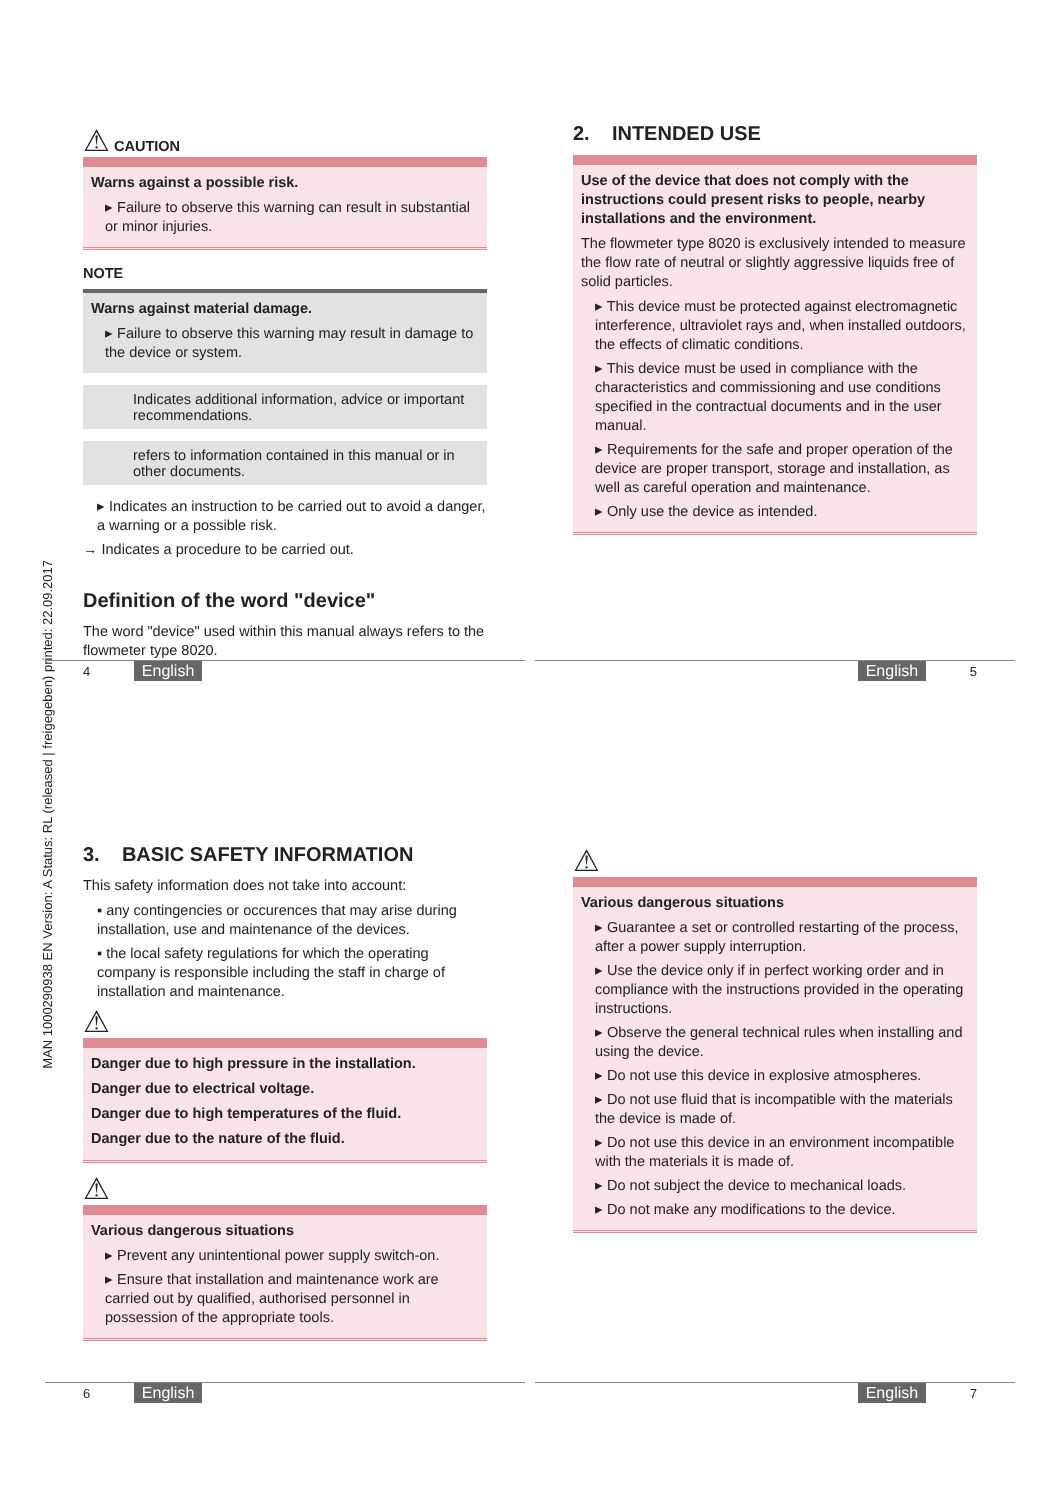MAN 1000290938 EN Version: A Status: RL (released | freigegeben) printed: 22.09.2017
⚠ CAUTION
Warns against a possible risk.
▸ Failure to observe this warning can result in substantial or minor injuries.
NOTE
Warns against material damage.
▸ Failure to observe this warning may result in damage to the device or system.
Indicates additional information, advice or important recommendations.
refers to information contained in this manual or in other documents.
▸ Indicates an instruction to be carried out to avoid a danger, a warning or a possible risk.
→ Indicates a procedure to be carried out.
Definition of the word "device"
The word "device" used within this manual always refers to the flowmeter type 8020.
4 English
2. INTENDED USE
Use of the device that does not comply with the instructions could present risks to people, nearby installations and the environment.
The flowmeter type 8020 is exclusively intended to measure the flow rate of neutral or slightly aggressive liquids free of solid particles.
▸ This device must be protected against electromagnetic interference, ultraviolet rays and, when installed outdoors, the effects of climatic conditions.
▸ This device must be used in compliance with the characteristics and commissioning and use conditions specified in the contractual documents and in the user manual.
▸ Requirements for the safe and proper operation of the device are proper transport, storage and installation, as well as careful operation and maintenance.
▸ Only use the device as intended.
English 5
3. BASIC SAFETY INFORMATION
This safety information does not take into account:
▪ any contingencies or occurences that may arise during installation, use and maintenance of the devices.
▪ the local safety regulations for which the operating company is responsible including the staff in charge of installation and maintenance.
⚠
Danger due to high pressure in the installation.
Danger due to electrical voltage.
Danger due to high temperatures of the fluid.
Danger due to the nature of the fluid.
⚠
Various dangerous situations
▸ Prevent any unintentional power supply switch-on.
▸ Ensure that installation and maintenance work are carried out by qualified, authorised personnel in possession of the appropriate tools.
6 English
⚠
Various dangerous situations
▸ Guarantee a set or controlled restarting of the process, after a power supply interruption.
▸ Use the device only if in perfect working order and in compliance with the instructions provided in the operating instructions.
▸ Observe the general technical rules when installing and using the device.
▸ Do not use this device in explosive atmospheres.
▸ Do not use fluid that is incompatible with the materials the device is made of.
▸ Do not use this device in an environment incompatible with the materials it is made of.
▸ Do not subject the device to mechanical loads.
▸ Do not make any modifications to the device.
English 7